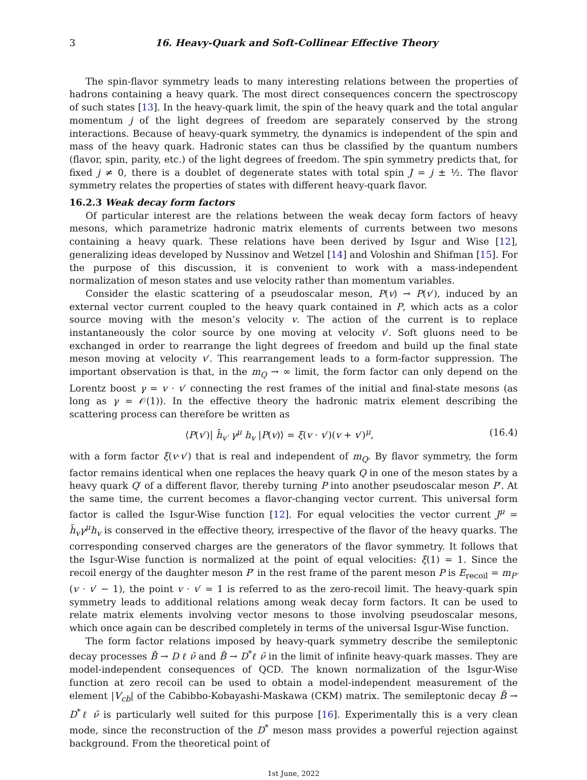3 16. Heavy-Quark and Soft-Collinear Effective Theory
The spin-flavor symmetry leads to many interesting relations between the properties of hadrons containing a heavy quark. The most direct consequences concern the spectroscopy of such states [13]. In the heavy-quark limit, the spin of the heavy quark and the total angular momentum j of the light degrees of freedom are separately conserved by the strong interactions. Because of heavy-quark symmetry, the dynamics is independent of the spin and mass of the heavy quark. Hadronic states can thus be classified by the quantum numbers (flavor, spin, parity, etc.) of the light degrees of freedom. The spin symmetry predicts that, for fixed j ≠ 0, there is a doublet of degenerate states with total spin J = j ± ½. The flavor symmetry relates the properties of states with different heavy-quark flavor.
16.2.3 Weak decay form factors
Of particular interest are the relations between the weak decay form factors of heavy mesons, which parametrize hadronic matrix elements of currents between two mesons containing a heavy quark. These relations have been derived by Isgur and Wise [12], generalizing ideas developed by Nussinov and Wetzel [14] and Voloshin and Shifman [15]. For the purpose of this discussion, it is convenient to work with a mass-independent normalization of meson states and use velocity rather than momentum variables.
Consider the elastic scattering of a pseudoscalar meson, P(v) → P(v′), induced by an external vector current coupled to the heavy quark contained in P, which acts as a color source moving with the meson’s velocity v. The action of the current is to replace instantaneously the color source by one moving at velocity v′. Soft gluons need to be exchanged in order to rearrange the light degrees of freedom and build up the final state meson moving at velocity v′. This rearrangement leads to a form-factor suppression. The important observation is that, in the m<sub>Q</sub> → ∞ limit, the form factor can only depend on the Lorentz boost γ = v · v′ connecting the rest frames of the initial and final-state mesons (as long as γ = 𝒪(1)). In the effective theory the hadronic matrix element describing the scattering process can therefore be written as
⟨P(v′)| h̄<sub>v′</sub> γ<sup>μ</sup> h<sub>v</sub> |P(v)⟩ = ξ(v · v′)(v + v′)<sup>μ</sup>, (16.4)
with a form factor ξ(v·v′) that is real and independent of m<sub>Q</sub>. By flavor symmetry, the form factor remains identical when one replaces the heavy quark Q in one of the meson states by a heavy quark Q′ of a different flavor, thereby turning P into another pseudoscalar meson P′. At the same time, the current becomes a flavor-changing vector current. This universal form factor is called the Isgur-Wise function [12]. For equal velocities the vector current J<sup>μ</sup> = h̄<sub>v</sub>γ<sup>μ</sup>h<sub>v</sub> is conserved in the effective theory, irrespective of the flavor of the heavy quarks. The corresponding conserved charges are the generators of the flavor symmetry. It follows that the Isgur-Wise function is normalized at the point of equal velocities: ξ(1) = 1. Since the recoil energy of the daughter meson P′ in the rest frame of the parent meson P is E<sub>recoil</sub> = m<sub>P′</sub> (v · v′ − 1), the point v · v′ = 1 is referred to as the zero-recoil limit. The heavy-quark spin symmetry leads to additional relations among weak decay form factors. It can be used to relate matrix elements involving vector mesons to those involving pseudoscalar mesons, which once again can be described completely in terms of the universal Isgur-Wise function.
The form factor relations imposed by heavy-quark symmetry describe the semileptonic decay processes B̄ → D ℓ ν̄ and B̄ → D<sup>*</sup>ℓ ν̄ in the limit of infinite heavy-quark masses. They are model-independent consequences of QCD. The known normalization of the Isgur-Wise function at zero recoil can be used to obtain a model-independent measurement of the element |V<sub>cb</sub>| of the Cabibbo-Kobayashi-Maskawa (CKM) matrix. The semileptonic decay B̄ → D<sup>*</sup>ℓ ν̄ is particularly well suited for this purpose [16]. Experimentally this is a very clean mode, since the reconstruction of the D<sup>*</sup> meson mass provides a powerful rejection against background. From the theoretical point of
1st June, 2022